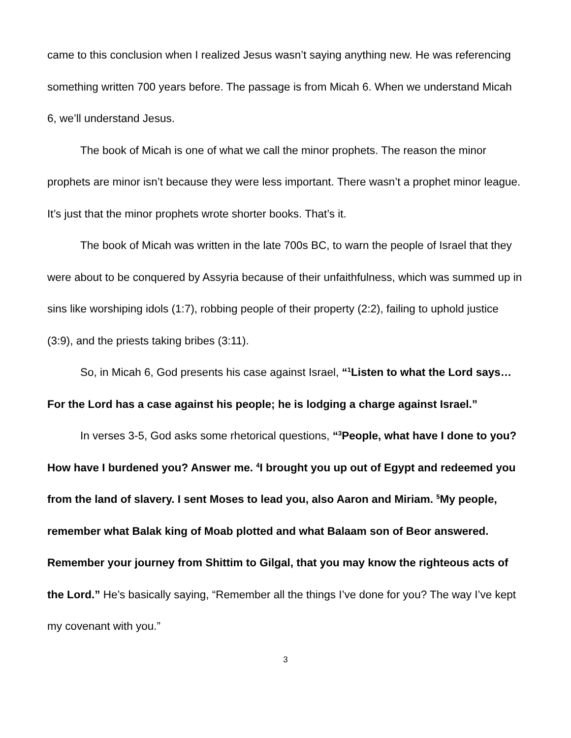came to this conclusion when I realized Jesus wasn’t saying anything new. He was referencing something written 700 years before. The passage is from Micah 6. When we understand Micah 6, we’ll understand Jesus.
The book of Micah is one of what we call the minor prophets. The reason the minor prophets are minor isn’t because they were less important. There wasn’t a prophet minor league. It’s just that the minor prophets wrote shorter books. That’s it.
The book of Micah was written in the late 700s BC, to warn the people of Israel that they were about to be conquered by Assyria because of their unfaithfulness, which was summed up in sins like worshiping idols (1:7), robbing people of their property (2:2), failing to uphold justice (3:9), and the priests taking bribes (3:11).
So, in Micah 6, God presents his case against Israel, “<sup>1</sup>Listen to what the Lord says…For the Lord has a case against his people; he is lodging a charge against Israel.”
In verses 3-5, God asks some rhetorical questions, “<sup>3</sup>People, what have I done to you? How have I burdened you? Answer me. <sup>4</sup>I brought you up out of Egypt and redeemed you from the land of slavery. I sent Moses to lead you, also Aaron and Miriam. <sup>5</sup>My people, remember what Balak king of Moab plotted and what Balaam son of Beor answered. Remember your journey from Shittim to Gilgal, that you may know the righteous acts of the Lord.” He’s basically saying, “Remember all the things I’ve done for you? The way I’ve kept my covenant with you.”
3